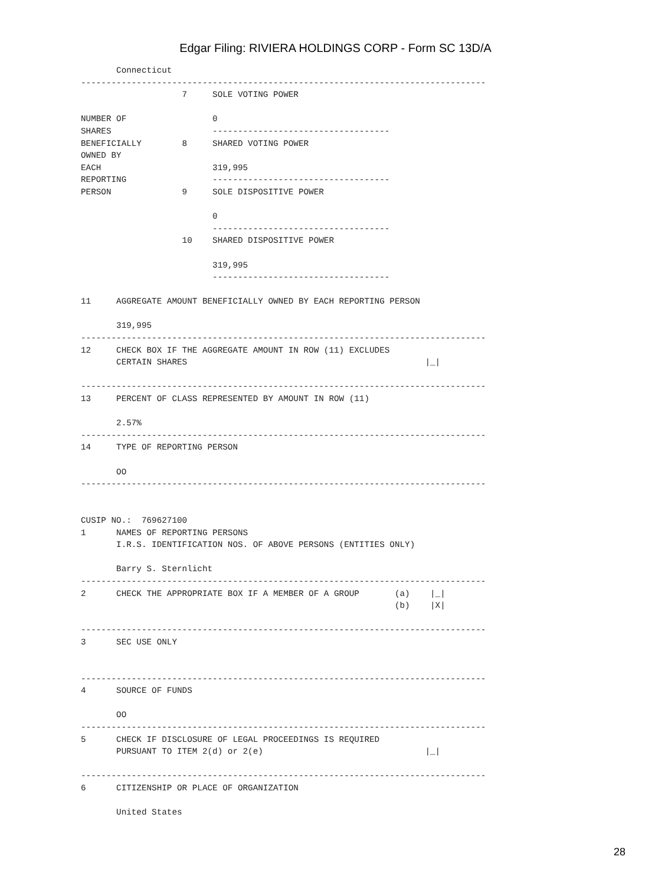Edgar Filing: RIVIERA HOLDINGS CORP - Form SC 13D/A
       Connecticut
--------------------------------------------------------------------------------
                    7     SOLE VOTING POWER

NUMBER OF                 0
SHARES                    -----------------------------------
BENEFICIALLY        8     SHARED VOTING POWER
OWNED BY
EACH                      319,995
REPORTING                 -----------------------------------
PERSON              9     SOLE DISPOSITIVE POWER

                          0
                          -----------------------------------
                    10    SHARED DISPOSITIVE POWER

                          319,995
                          -----------------------------------

11     AGGREGATE AMOUNT BENEFICIALLY OWNED BY EACH REPORTING PERSON

       319,995
--------------------------------------------------------------------------------
12     CHECK BOX IF THE AGGREGATE AMOUNT IN ROW (11) EXCLUDES
       CERTAIN SHARES                                               |_|

--------------------------------------------------------------------------------
13     PERCENT OF CLASS REPRESENTED BY AMOUNT IN ROW (11)

       2.57%
--------------------------------------------------------------------------------
14     TYPE OF REPORTING PERSON

       OO
--------------------------------------------------------------------------------


CUSIP NO.:  769627100
1      NAMES OF REPORTING PERSONS
       I.R.S. IDENTIFICATION NOS. OF ABOVE PERSONS (ENTITIES ONLY)

       Barry S. Sternlicht
--------------------------------------------------------------------------------
2      CHECK THE APPROPRIATE BOX IF A MEMBER OF A GROUP       (a)    |_|
                                                              (b)    |X|

--------------------------------------------------------------------------------
3      SEC USE ONLY


--------------------------------------------------------------------------------
4      SOURCE OF FUNDS

       OO
--------------------------------------------------------------------------------
5      CHECK IF DISCLOSURE OF LEGAL PROCEEDINGS IS REQUIRED
       PURSUANT TO ITEM 2(d) or 2(e)                                |_|

--------------------------------------------------------------------------------
6      CITIZENSHIP OR PLACE OF ORGANIZATION

       United States
28